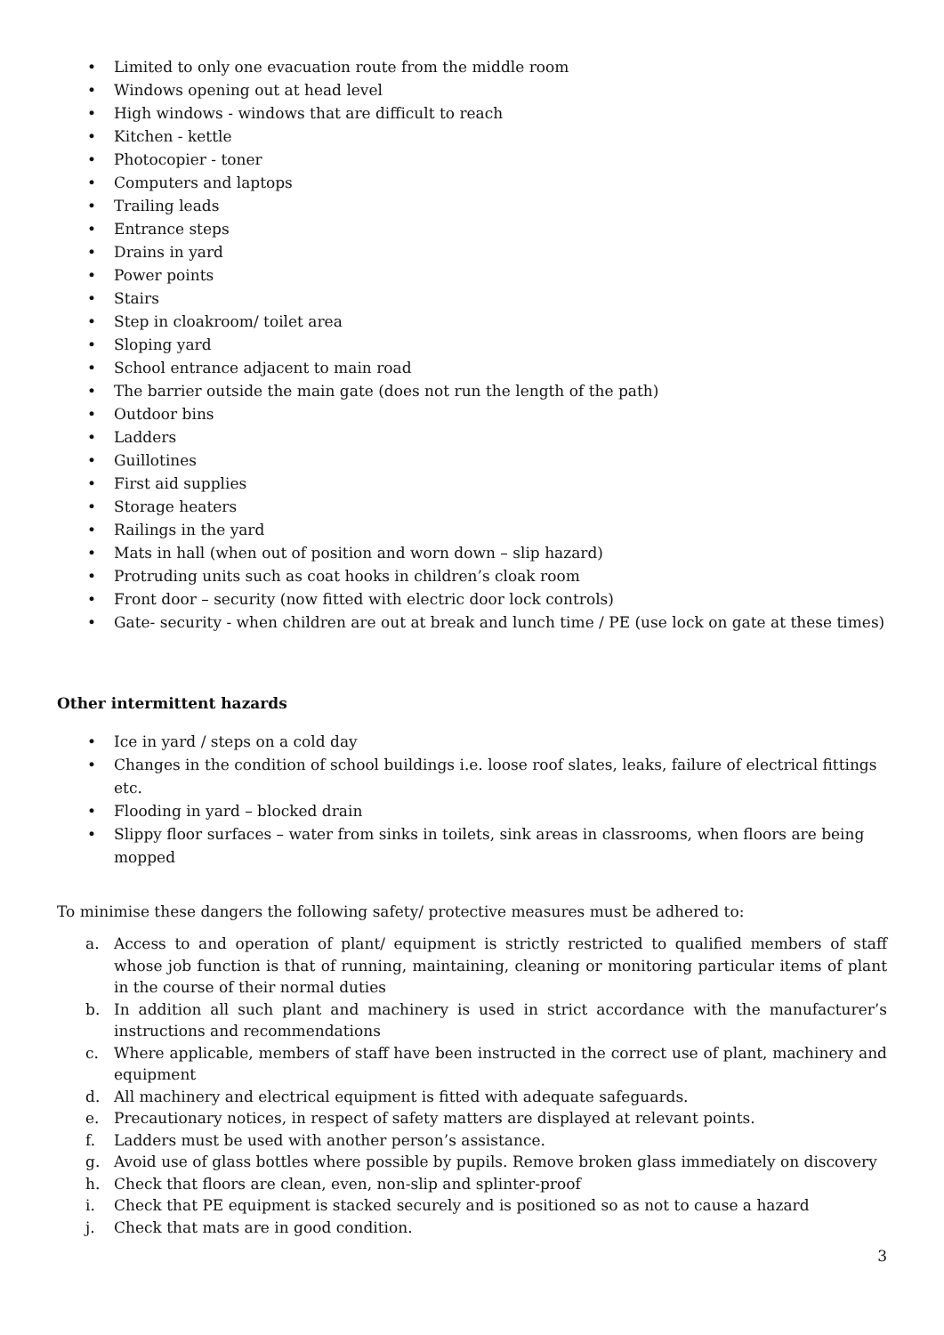• Limited to only one evacuation route from the middle room
• Windows opening out at head level
• High windows - windows that are difficult to reach
• Kitchen - kettle
• Photocopier - toner
• Computers and laptops
• Trailing leads
• Entrance steps
• Drains in yard
• Power points
• Stairs
• Step in cloakroom/ toilet area
• Sloping yard
• School entrance adjacent to main road
• The barrier outside the main gate (does not run the length of the path)
• Outdoor bins
• Ladders
• Guillotines
• First aid supplies
• Storage heaters
• Railings in the yard
• Mats in hall (when out of position and worn down – slip hazard)
• Protruding units such as coat hooks in children’s cloak room
• Front door – security (now fitted with electric door lock controls)
• Gate- security - when children are out at break and lunch time / PE (use lock on gate at these times)
Other intermittent hazards
• Ice in yard / steps on a cold day
• Changes in the condition of school buildings i.e. loose roof slates, leaks, failure of electrical fittings etc.
• Flooding in yard – blocked drain
• Slippy floor surfaces – water from sinks in toilets, sink areas in classrooms, when floors are being mopped
To minimise these dangers the following safety/ protective measures must be adhered to:
a. Access to and operation of plant/ equipment is strictly restricted to qualified members of staff whose job function is that of running, maintaining, cleaning or monitoring particular items of plant in the course of their normal duties
b. In addition all such plant and machinery is used in strict accordance with the manufacturer’s instructions and recommendations
c. Where applicable, members of staff have been instructed in the correct use of plant, machinery and equipment
d. All machinery and electrical equipment is fitted with adequate safeguards.
e. Precautionary notices, in respect of safety matters are displayed at relevant points.
f. Ladders must be used with another person’s assistance.
g. Avoid use of glass bottles where possible by pupils. Remove broken glass immediately on discovery
h. Check that floors are clean, even, non-slip and splinter-proof
i. Check that PE equipment is stacked securely and is positioned so as not to cause a hazard
j. Check that mats are in good condition.
3